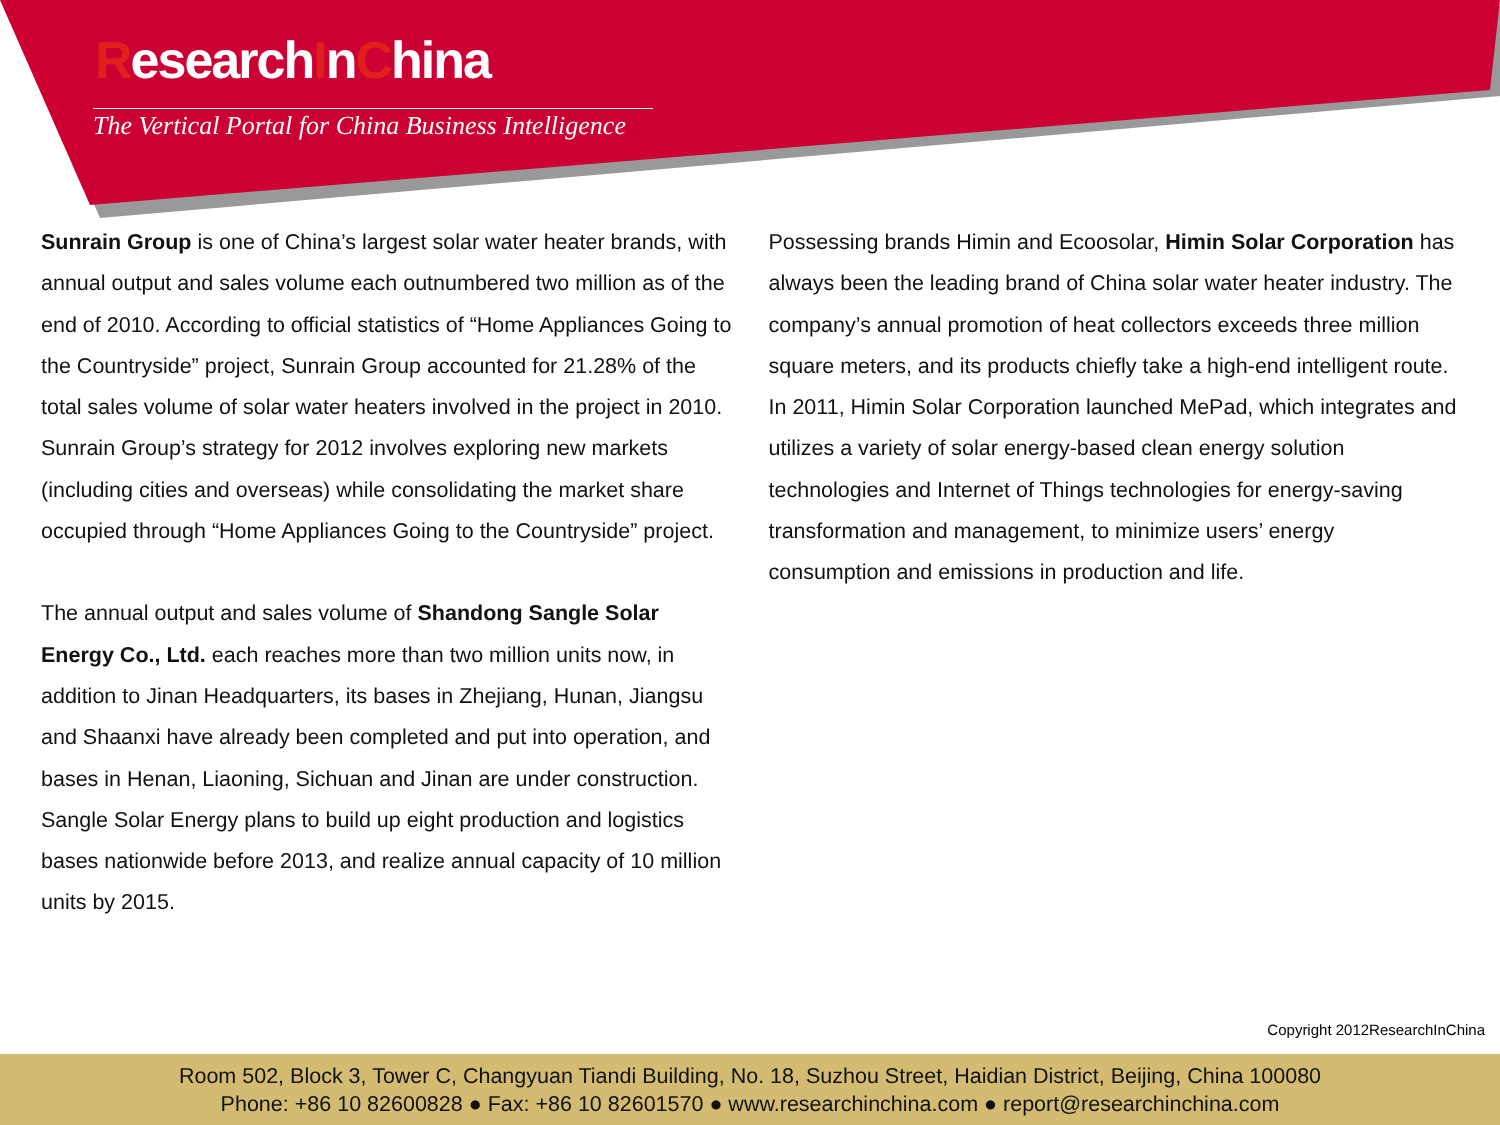ResearchInChina
The Vertical Portal for China Business Intelligence
Sunrain Group is one of China’s largest solar water heater brands, with annual output and sales volume each outnumbered two million as of the end of 2010. According to official statistics of “Home Appliances Going to the Countryside” project, Sunrain Group accounted for 21.28% of the total sales volume of solar water heaters involved in the project in 2010. Sunrain Group’s strategy for 2012 involves exploring new markets (including cities and overseas) while consolidating the market share occupied through “Home Appliances Going to the Countryside” project.
The annual output and sales volume of Shandong Sangle Solar Energy Co., Ltd. each reaches more than two million units now, in addition to Jinan Headquarters, its bases in Zhejiang, Hunan, Jiangsu and Shaanxi have already been completed and put into operation, and bases in Henan, Liaoning, Sichuan and Jinan are under construction. Sangle Solar Energy plans to build up eight production and logistics bases nationwide before 2013, and realize annual capacity of 10 million units by 2015.
Possessing brands Himin and Ecoosolar, Himin Solar Corporation has always been the leading brand of China solar water heater industry. The company’s annual promotion of heat collectors exceeds three million square meters, and its products chiefly take a high-end intelligent route. In 2011, Himin Solar Corporation launched MePad, which integrates and utilizes a variety of solar energy-based clean energy solution technologies and Internet of Things technologies for energy-saving transformation and management, to minimize users’ energy consumption and emissions in production and life.
Copyright 2012ResearchInChina
Room 502, Block 3, Tower C, Changyuan Tiandi Building, No. 18, Suzhou Street, Haidian District, Beijing, China 100080
Phone: +86 10 82600828 ● Fax: +86 10 82601570 ● www.researchinchina.com ● report@researchinchina.com